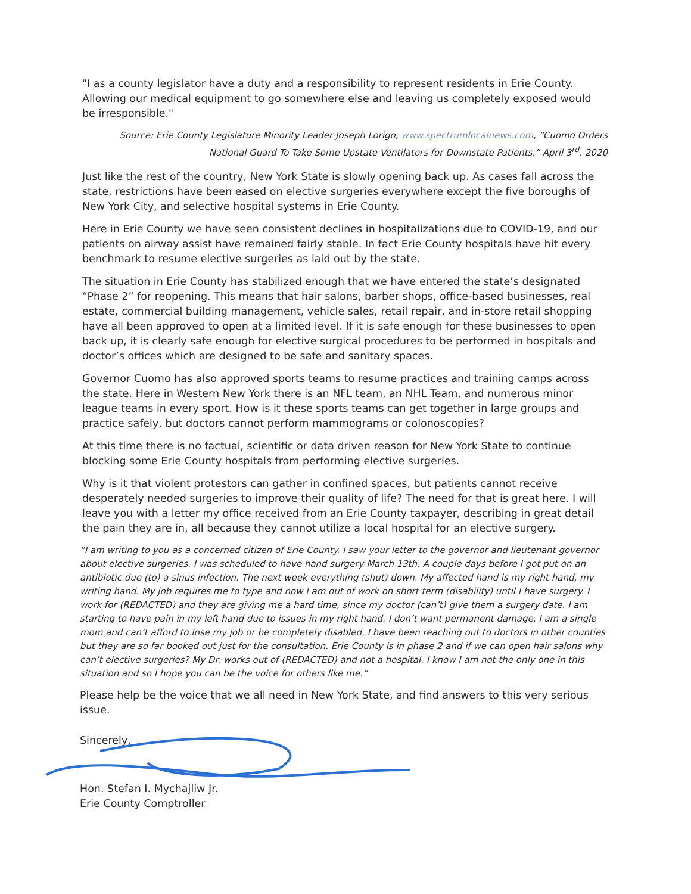"I as a county legislator have a duty and a responsibility to represent residents in Erie County. Allowing our medical equipment to go somewhere else and leaving us completely exposed would be irresponsible."
Source: Erie County Legislature Minority Leader Joseph Lorigo, www.spectrumlocalnews.com, “Cuomo Orders National Guard To Take Some Upstate Ventilators for Downstate Patients,” April 3<sup>rd</sup>, 2020
Just like the rest of the country, New York State is slowly opening back up. As cases fall across the state, restrictions have been eased on elective surgeries everywhere except the five boroughs of New York City, and selective hospital systems in Erie County.
Here in Erie County we have seen consistent declines in hospitalizations due to COVID-19, and our patients on airway assist have remained fairly stable. In fact Erie County hospitals have hit every benchmark to resume elective surgeries as laid out by the state.
The situation in Erie County has stabilized enough that we have entered the state’s designated “Phase 2” for reopening. This means that hair salons, barber shops, office-based businesses, real estate, commercial building management, vehicle sales, retail repair, and in-store retail shopping have all been approved to open at a limited level. If it is safe enough for these businesses to open back up, it is clearly safe enough for elective surgical procedures to be performed in hospitals and doctor’s offices which are designed to be safe and sanitary spaces.
Governor Cuomo has also approved sports teams to resume practices and training camps across the state. Here in Western New York there is an NFL team, an NHL Team, and numerous minor league teams in every sport. How is it these sports teams can get together in large groups and practice safely, but doctors cannot perform mammograms or colonoscopies?
At this time there is no factual, scientific or data driven reason for New York State to continue blocking some Erie County hospitals from performing elective surgeries.
Why is it that violent protestors can gather in confined spaces, but patients cannot receive desperately needed surgeries to improve their quality of life? The need for that is great here. I will leave you with a letter my office received from an Erie County taxpayer, describing in great detail the pain they are in, all because they cannot utilize a local hospital for an elective surgery.
“I am writing to you as a concerned citizen of Erie County. I saw your letter to the governor and lieutenant governor about elective surgeries. I was scheduled to have hand surgery March 13th. A couple days before I got put on an antibiotic due (to) a sinus infection. The next week everything (shut) down. My affected hand is my right hand, my writing hand. My job requires me to type and now I am out of work on short term (disability) until I have surgery. I work for (REDACTED) and they are giving me a hard time, since my doctor (can’t) give them a surgery date. I am starting to have pain in my left hand due to issues in my right hand. I don’t want permanent damage. I am a single mom and can’t afford to lose my job or be completely disabled. I have been reaching out to doctors in other counties but they are so far booked out just for the consultation. Erie County is in phase 2 and if we can open hair salons why can’t elective surgeries? My Dr. works out of (REDACTED) and not a hospital. I know I am not the only one in this situation and so I hope you can be the voice for others like me.”
Please help be the voice that we all need in New York State, and find answers to this very serious issue.
Sincerely,
Hon. Stefan I. Mychajliw Jr.
Erie County Comptroller